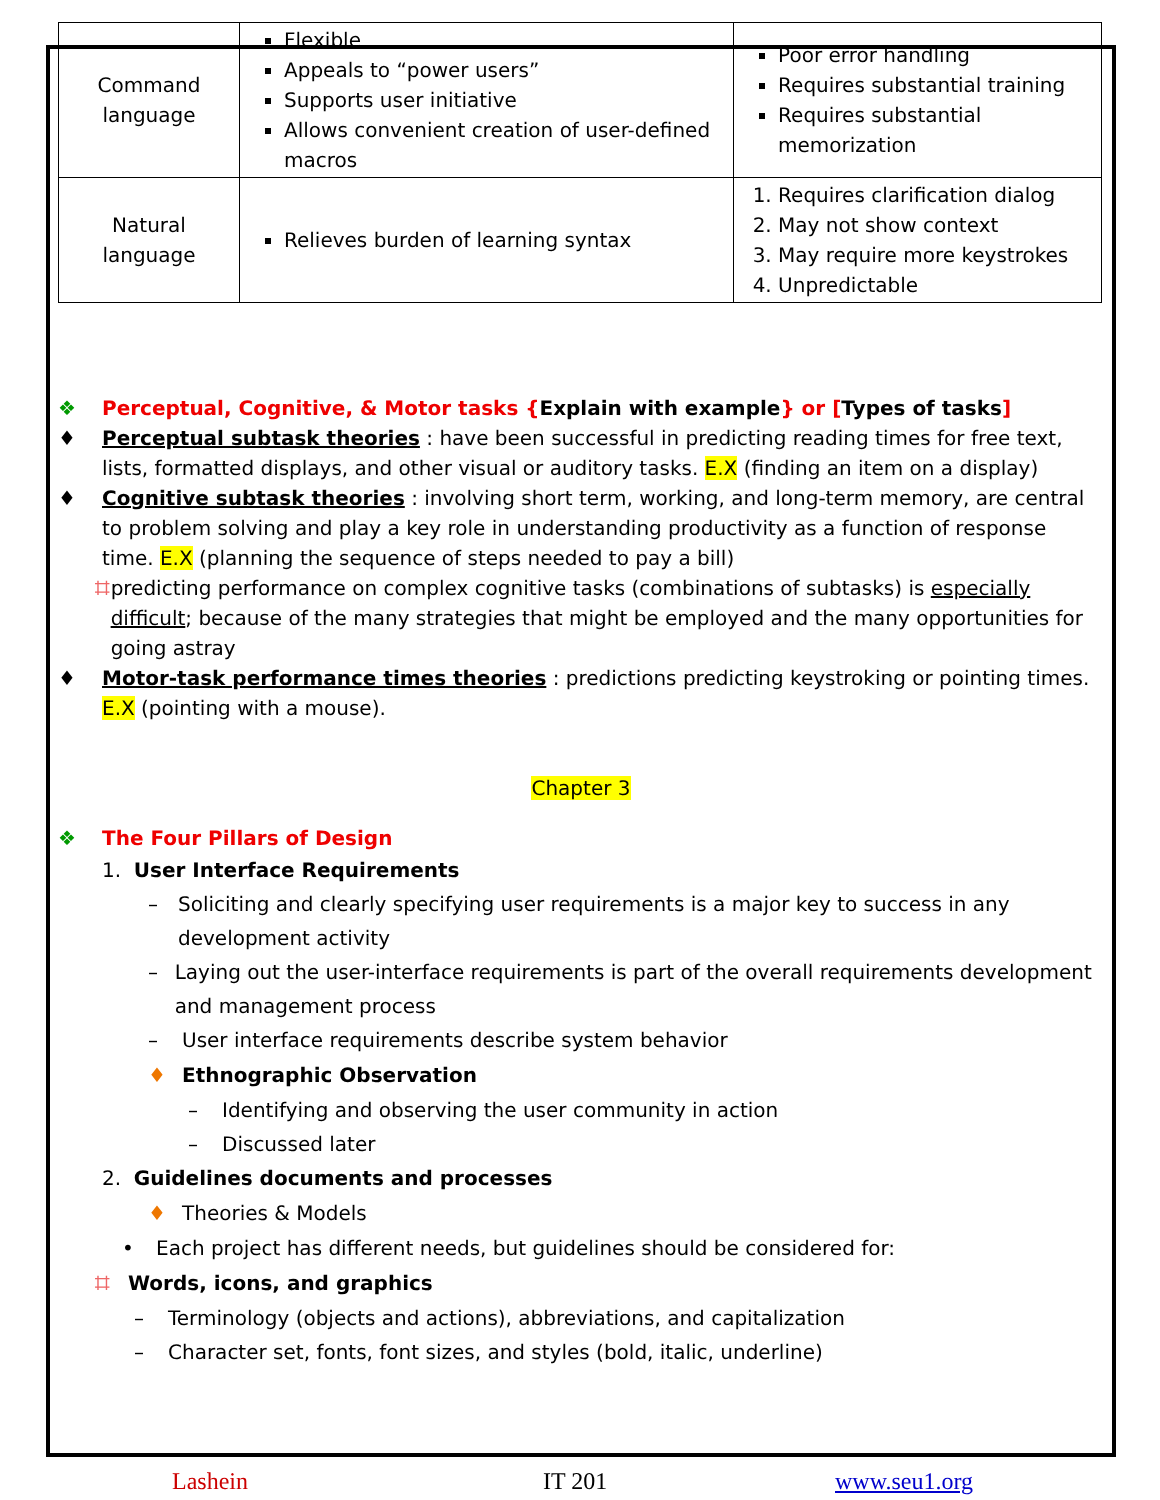| Command language | Flexible Appeals to “power users” Supports user initiative Allows convenient creation of user-defined macros | Poor error handling Requires substantial training Requires substantial memorization |
| Natural language | Relieves burden of learning syntax | 1. Requires clarification dialog 2. May not show context 3. May require more keystrokes 4. Unpredictable |
❖ Perceptual, Cognitive, & Motor tasks {Explain with example} or [Types of tasks]
♦ Perceptual subtask theories : have been successful in predicting reading times for free text, lists, formatted displays, and other visual or auditory tasks. E.X (finding an item on a display)
♦ Cognitive subtask theories : involving short term, working, and long-term memory, are central to problem solving and play a key role in understanding productivity as a function of response time. E.X (planning the sequence of steps needed to pay a bill)
⌗ predicting performance on complex cognitive tasks (combinations of subtasks) is especially difficult; because of the many strategies that might be employed and the many opportunities for going astray
♦ Motor-task performance times theories : predictions predicting keystroking or pointing times. E.X (pointing with a mouse).
Chapter 3
❖ The Four Pillars of Design
1. User Interface Requirements
– Soliciting and clearly specifying user requirements is a major key to success in any development activity
– Laying out the user-interface requirements is part of the overall requirements development and management process
– User interface requirements describe system behavior
♦ Ethnographic Observation
– Identifying and observing the user community in action
– Discussed later
2. Guidelines documents and processes
♦ Theories & Models
• Each project has different needs, but guidelines should be considered for:
⌗ Words, icons, and graphics
– Terminology (objects and actions), abbreviations, and capitalization
– Character set, fonts, font sizes, and styles (bold, italic, underline)
Lashein IT 201 www.seu1.org